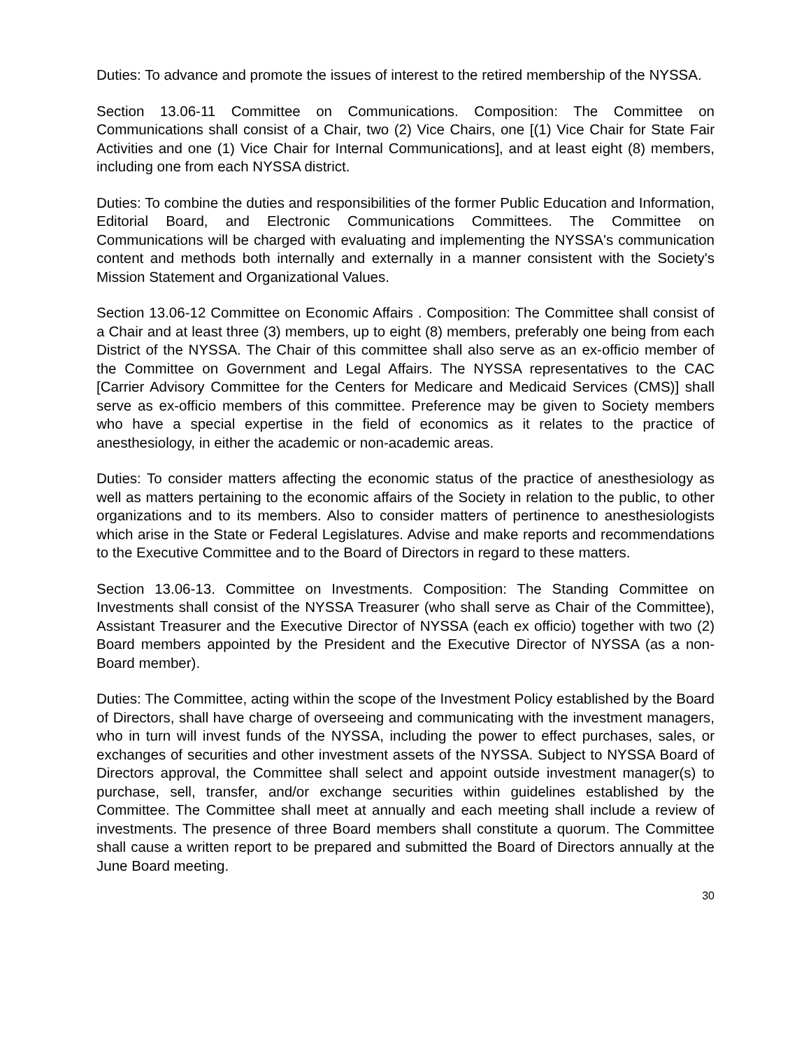Duties: To advance and promote the issues of interest to the retired membership of the NYSSA.
Section 13.06-11 Committee on Communications. Composition: The Committee on Communications shall consist of a Chair, two (2) Vice Chairs, one [(1) Vice Chair for State Fair Activities and one (1) Vice Chair for Internal Communications], and at least eight (8) members, including one from each NYSSA district.
Duties: To combine the duties and responsibilities of the former Public Education and Information, Editorial Board, and Electronic Communications Committees. The Committee on Communications will be charged with evaluating and implementing the NYSSA's communication content and methods both internally and externally in a manner consistent with the Society's Mission Statement and Organizational Values.
Section 13.06-12 Committee on Economic Affairs . Composition: The Committee shall consist of a Chair and at least three (3) members, up to eight (8) members, preferably one being from each District of the NYSSA. The Chair of this committee shall also serve as an ex-officio member of the Committee on Government and Legal Affairs. The NYSSA representatives to the CAC [Carrier Advisory Committee for the Centers for Medicare and Medicaid Services (CMS)] shall serve as ex-officio members of this committee. Preference may be given to Society members who have a special expertise in the field of economics as it relates to the practice of anesthesiology, in either the academic or non-academic areas.
Duties: To consider matters affecting the economic status of the practice of anesthesiology as well as matters pertaining to the economic affairs of the Society in relation to the public, to other organizations and to its members. Also to consider matters of pertinence to anesthesiologists which arise in the State or Federal Legislatures. Advise and make reports and recommendations to the Executive Committee and to the Board of Directors in regard to these matters.
Section 13.06-13. Committee on Investments. Composition: The Standing Committee on Investments shall consist of the NYSSA Treasurer (who shall serve as Chair of the Committee), Assistant Treasurer and the Executive Director of NYSSA (each ex officio) together with two (2) Board members appointed by the President and the Executive Director of NYSSA (as a non-Board member).
Duties: The Committee, acting within the scope of the Investment Policy established by the Board of Directors, shall have charge of overseeing and communicating with the investment managers, who in turn will invest funds of the NYSSA, including the power to effect purchases, sales, or exchanges of securities and other investment assets of the NYSSA. Subject to NYSSA Board of Directors approval, the Committee shall select and appoint outside investment manager(s) to purchase, sell, transfer, and/or exchange securities within guidelines established by the Committee. The Committee shall meet at annually and each meeting shall include a review of investments. The presence of three Board members shall constitute a quorum. The Committee shall cause a written report to be prepared and submitted the Board of Directors annually at the June Board meeting.
30